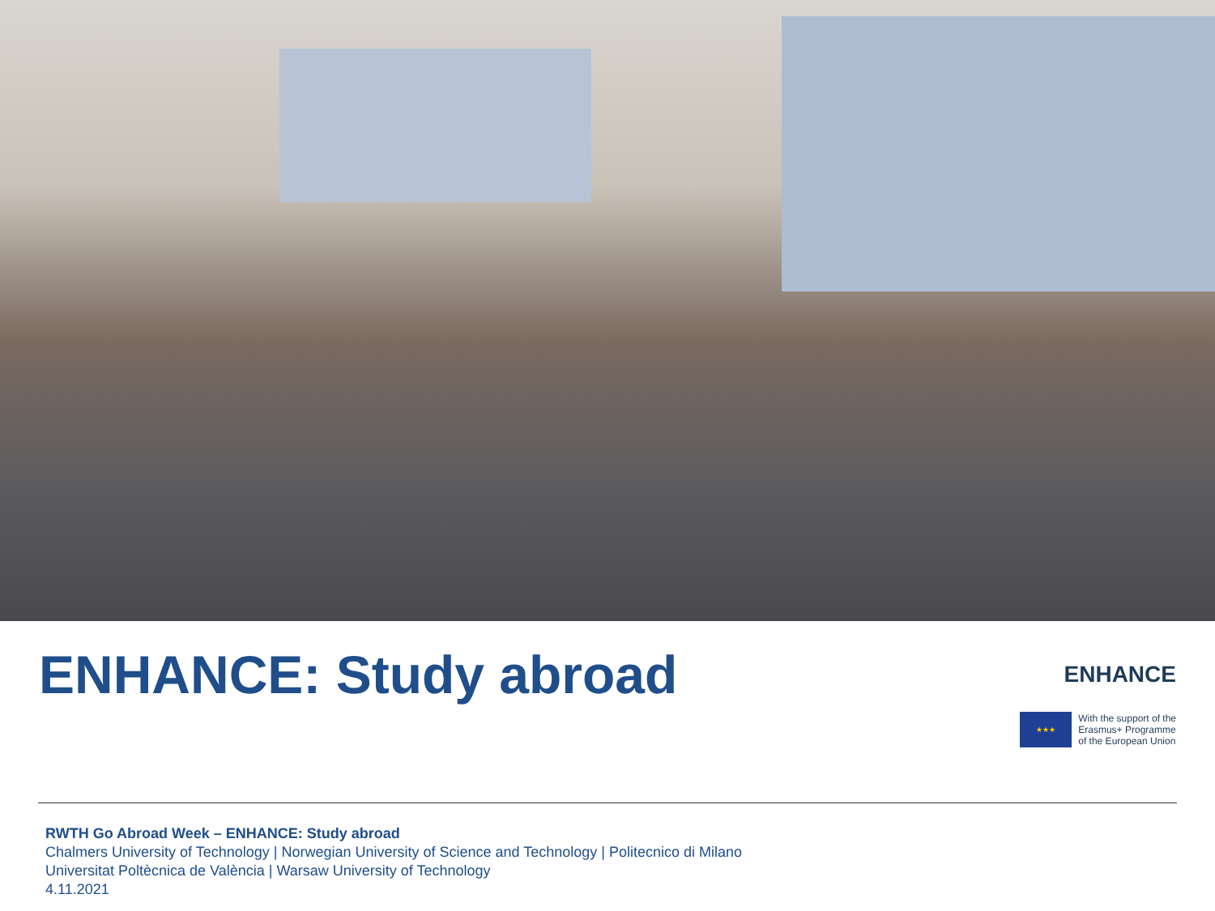ENHANCE: Study abroad
ENHANCE
★★★
With the support of the
Erasmus+ Programme
of the European Union
RWTH Go Abroad Week – ENHANCE: Study abroad
Chalmers University of Technology | Norwegian University of Science and Technology | Politecnico di Milano
Universitat Poltècnica de València | Warsaw University of Technology
4.11.2021